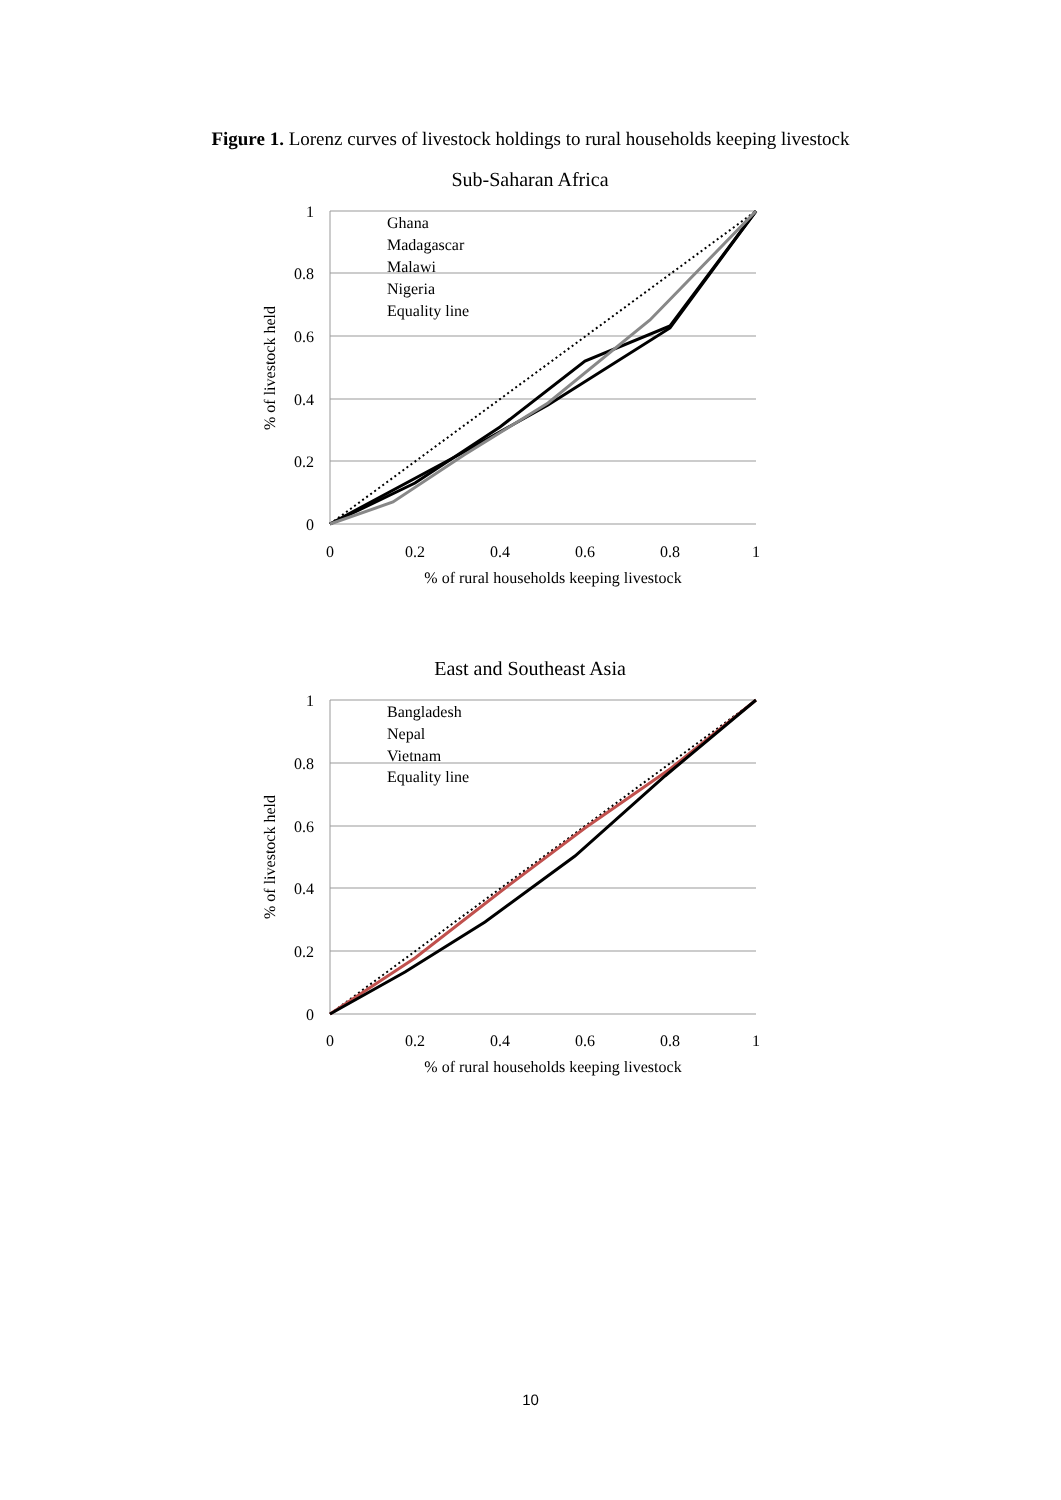Figure 1. Lorenz curves of livestock holdings to rural households keeping livestock
Sub-Saharan Africa
1
0.8
0.6
0.4
0.2
0
0
0.2
0.4
0.6
0.8
1
% of rural households keeping livestock
% of livestock held
Ghana
Madagascar
Malawi
Nigeria
Equality line
East and Southeast Asia
1
0.8
0.6
0.4
0.2
0
0
0.2
0.4
0.6
0.8
1
% of rural households keeping livestock
% of livestock held
Bangladesh
Nepal
Vietnam
Equality line
10